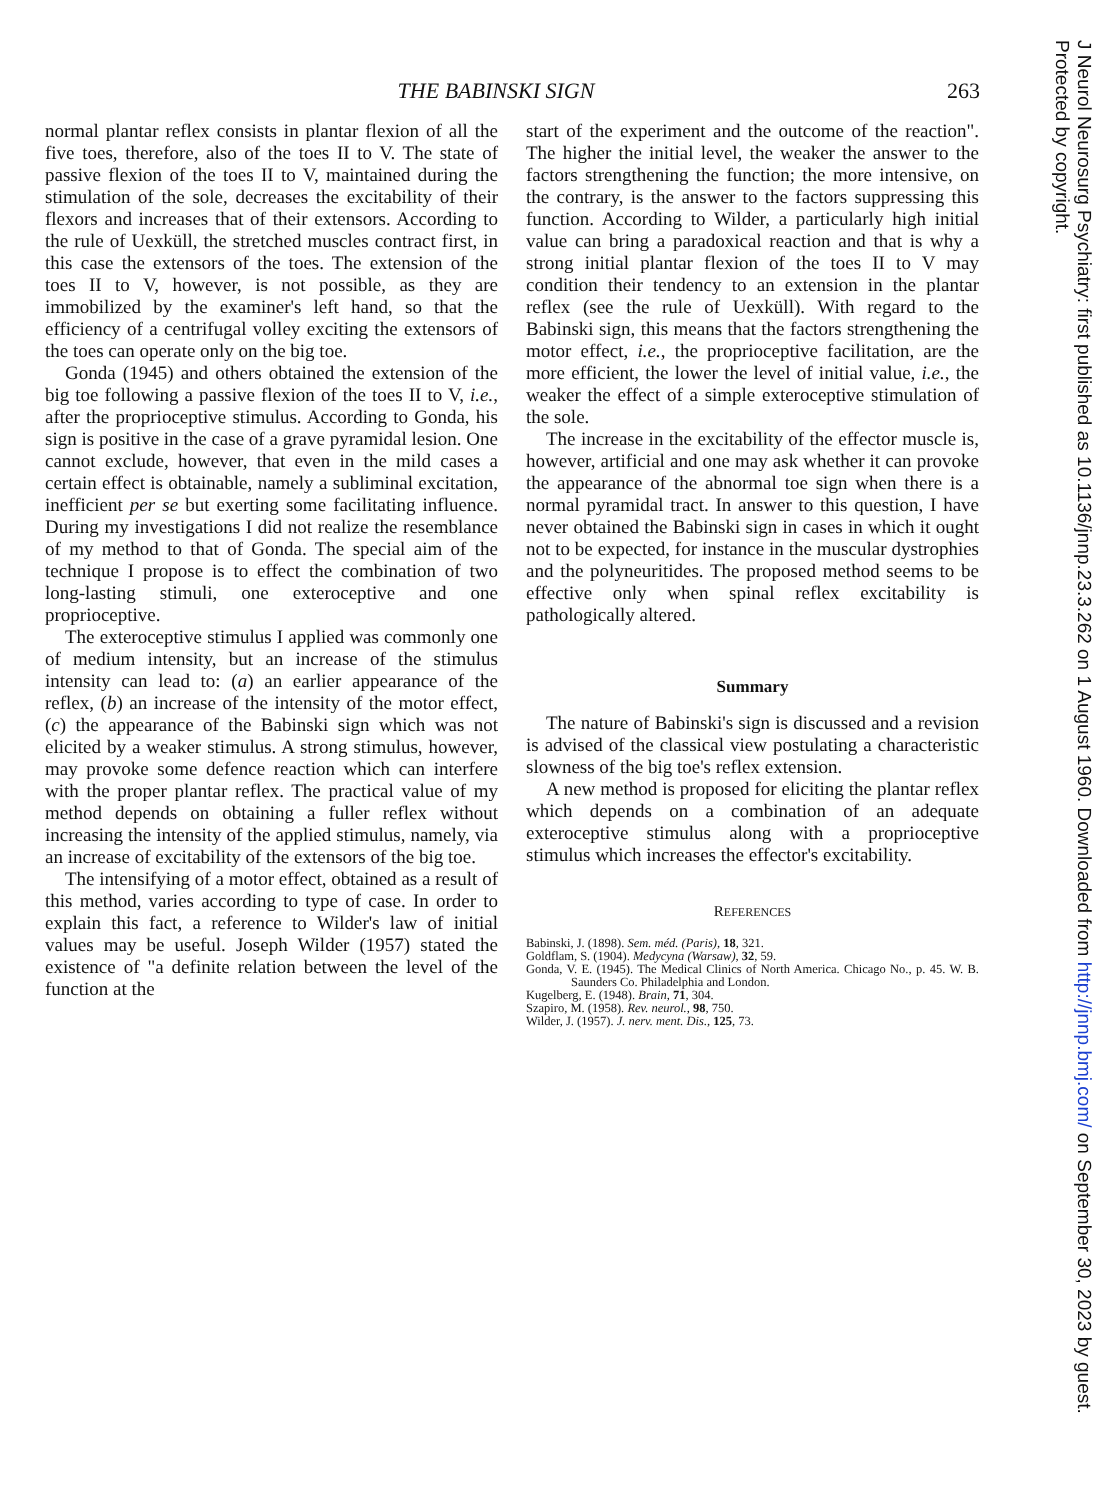THE BABINSKI SIGN 263
normal plantar reflex consists in plantar flexion of all the five toes, therefore, also of the toes II to V. The state of passive flexion of the toes II to V, maintained during the stimulation of the sole, decreases the excitability of their flexors and increases that of their extensors. According to the rule of Uexküll, the stretched muscles contract first, in this case the extensors of the toes. The extension of the toes II to V, however, is not possible, as they are immobilized by the examiner's left hand, so that the efficiency of a centrifugal volley exciting the extensors of the toes can operate only on the big toe.
Gonda (1945) and others obtained the extension of the big toe following a passive flexion of the toes II to V, i.e., after the proprioceptive stimulus. According to Gonda, his sign is positive in the case of a grave pyramidal lesion. One cannot exclude, however, that even in the mild cases a certain effect is obtainable, namely a subliminal excitation, inefficient per se but exerting some facilitating influence. During my investigations I did not realize the resemblance of my method to that of Gonda. The special aim of the technique I propose is to effect the combination of two long-lasting stimuli, one exteroceptive and one proprioceptive.
The exteroceptive stimulus I applied was commonly one of medium intensity, but an increase of the stimulus intensity can lead to: (a) an earlier appearance of the reflex, (b) an increase of the intensity of the motor effect, (c) the appearance of the Babinski sign which was not elicited by a weaker stimulus. A strong stimulus, however, may provoke some defence reaction which can interfere with the proper plantar reflex. The practical value of my method depends on obtaining a fuller reflex without increasing the intensity of the applied stimulus, namely, via an increase of excitability of the extensors of the big toe.
The intensifying of a motor effect, obtained as a result of this method, varies according to type of case. In order to explain this fact, a reference to Wilder's law of initial values may be useful. Joseph Wilder (1957) stated the existence of "a definite relation between the level of the function at the
start of the experiment and the outcome of the reaction". The higher the initial level, the weaker the answer to the factors strengthening the function; the more intensive, on the contrary, is the answer to the factors suppressing this function. According to Wilder, a particularly high initial value can bring a paradoxical reaction and that is why a strong initial plantar flexion of the toes II to V may condition their tendency to an extension in the plantar reflex (see the rule of Uexküll). With regard to the Babinski sign, this means that the factors strengthening the motor effect, i.e., the proprioceptive facilitation, are the more efficient, the lower the level of initial value, i.e., the weaker the effect of a simple exteroceptive stimulation of the sole.
The increase in the excitability of the effector muscle is, however, artificial and one may ask whether it can provoke the appearance of the abnormal toe sign when there is a normal pyramidal tract. In answer to this question, I have never obtained the Babinski sign in cases in which it ought not to be expected, for instance in the muscular dystrophies and the polyneuritides. The proposed method seems to be effective only when spinal reflex excitability is pathologically altered.
Summary
The nature of Babinski's sign is discussed and a revision is advised of the classical view postulating a characteristic slowness of the big toe's reflex extension.
A new method is proposed for eliciting the plantar reflex which depends on a combination of an adequate exteroceptive stimulus along with a proprioceptive stimulus which increases the effector's excitability.
REFERENCES
Babinski, J. (1898). Sem. méd. (Paris), 18, 321.
Goldflam, S. (1904). Medycyna (Warsaw), 32, 59.
Gonda, V. E. (1945). The Medical Clinics of North America. Chicago No., p. 45. W. B. Saunders Co. Philadelphia and London.
Kugelberg, E. (1948). Brain, 71, 304.
Szapiro, M. (1958). Rev. neurol., 98, 750.
Wilder, J. (1957). J. nerv. ment. Dis., 125, 73.
J Neurol Neurosurg Psychiatry: first published as 10.1136/jnnp.23.3.262 on 1 August 1960. Downloaded from http://jnnp.bmj.com/ on September 30, 2023 by guest. Protected by copyright.